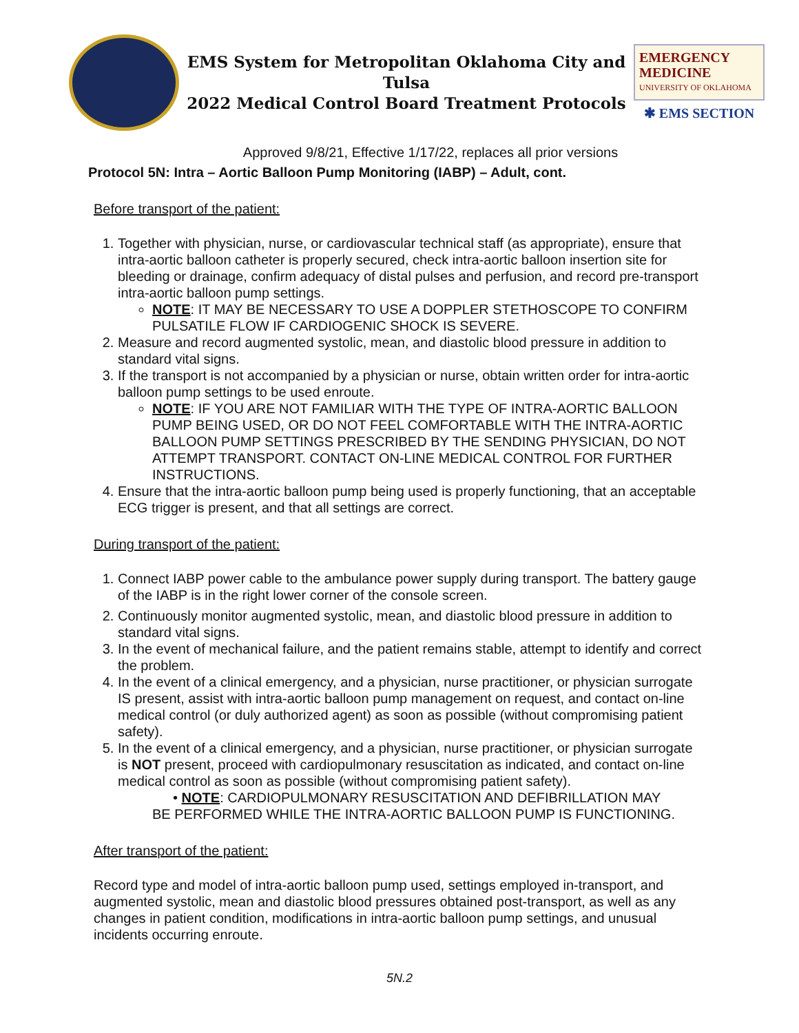EMS System for Metropolitan Oklahoma City and Tulsa
2022 Medical Control Board Treatment Protocols
EMERGENCY
MEDICINE
UNIVERSITY OF OKLAHOMA
✱ EMS SECTION
Approved 9/8/21, Effective 1/17/22, replaces all prior versions
Protocol 5N: Intra – Aortic Balloon Pump Monitoring (IABP) – Adult, cont.
Before transport of the patient:
1. Together with physician, nurse, or cardiovascular technical staff (as appropriate), ensure that intra-aortic balloon catheter is properly secured, check intra-aortic balloon insertion site for bleeding or drainage, confirm adequacy of distal pulses and perfusion, and record pre-transport intra-aortic balloon pump settings.
NOTE: IT MAY BE NECESSARY TO USE A DOPPLER STETHOSCOPE TO CONFIRM PULSATILE FLOW IF CARDIOGENIC SHOCK IS SEVERE.
2. Measure and record augmented systolic, mean, and diastolic blood pressure in addition to standard vital signs.
3. If the transport is not accompanied by a physician or nurse, obtain written order for intra-aortic balloon pump settings to be used enroute.
NOTE: IF YOU ARE NOT FAMILIAR WITH THE TYPE OF INTRA-AORTIC BALLOON PUMP BEING USED, OR DO NOT FEEL COMFORTABLE WITH THE INTRA-AORTIC BALLOON PUMP SETTINGS PRESCRIBED BY THE SENDING PHYSICIAN, DO NOT ATTEMPT TRANSPORT. CONTACT ON-LINE MEDICAL CONTROL FOR FURTHER INSTRUCTIONS.
4. Ensure that the intra-aortic balloon pump being used is properly functioning, that an acceptable ECG trigger is present, and that all settings are correct.
During transport of the patient:
1. Connect IABP power cable to the ambulance power supply during transport. The battery gauge of the IABP is in the right lower corner of the console screen.
2. Continuously monitor augmented systolic, mean, and diastolic blood pressure in addition to standard vital signs.
3. In the event of mechanical failure, and the patient remains stable, attempt to identify and correct the problem.
4. In the event of a clinical emergency, and a physician, nurse practitioner, or physician surrogate IS present, assist with intra-aortic balloon pump management on request, and contact on-line medical control (or duly authorized agent) as soon as possible (without compromising patient safety).
5. In the event of a clinical emergency, and a physician, nurse practitioner, or physician surrogate is NOT present, proceed with cardiopulmonary resuscitation as indicated, and contact on-line medical control as soon as possible (without compromising patient safety).
• NOTE: CARDIOPULMONARY RESUSCITATION AND DEFIBRILLATION MAY
BE PERFORMED WHILE THE INTRA-AORTIC BALLOON PUMP IS FUNCTIONING.
After transport of the patient:
Record type and model of intra-aortic balloon pump used, settings employed in-transport, and augmented systolic, mean and diastolic blood pressures obtained post-transport, as well as any changes in patient condition, modifications in intra-aortic balloon pump settings, and unusual incidents occurring enroute.
5N.2